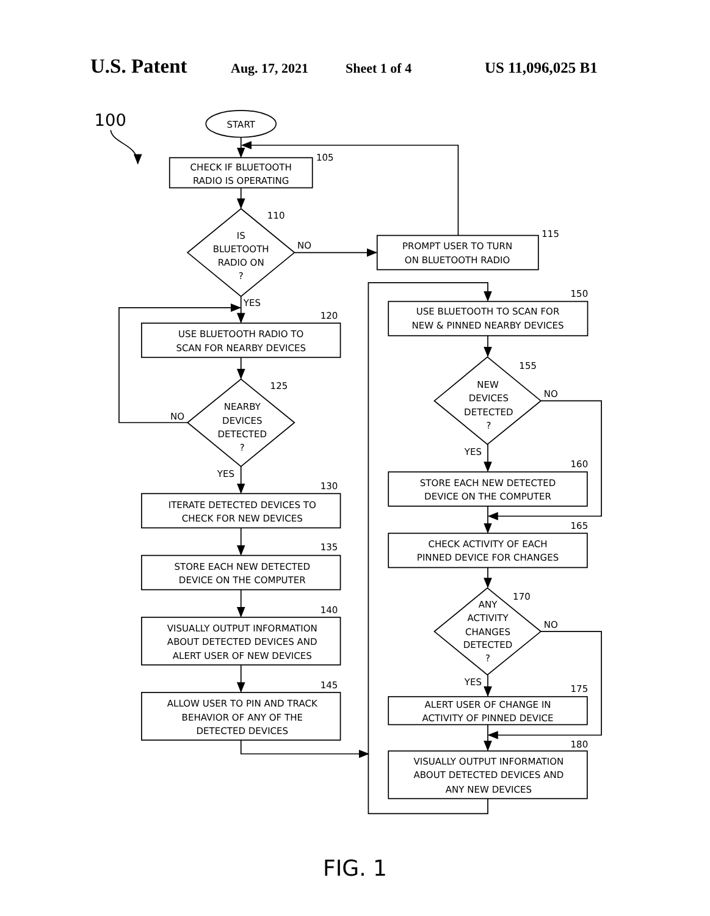U.S. Patent Aug. 17, 2021 Sheet 1 of 4 US 11,096,025 B1
100
START
CHECK IF BLUETOOTH
RADIO IS OPERATING
105
IS
BLUETOOTH
RADIO ON
?
110
NO
PROMPT USER TO TURN
ON BLUETOOTH RADIO
115
YES
USE BLUETOOTH RADIO TO
SCAN FOR NEARBY DEVICES
120
NEARBY
DEVICES
DETECTED
?
125
NO
YES
ITERATE DETECTED DEVICES TO
CHECK FOR NEW DEVICES
130
STORE EACH NEW DETECTED
DEVICE ON THE COMPUTER
135
VISUALLY OUTPUT INFORMATION
ABOUT DETECTED DEVICES AND
ALERT USER OF NEW DEVICES
140
ALLOW USER TO PIN AND TRACK
BEHAVIOR OF ANY OF THE
DETECTED DEVICES
145
USE BLUETOOTH TO SCAN FOR
NEW & PINNED NEARBY DEVICES
150
NEW
DEVICES
DETECTED
?
155
NO
YES
STORE EACH NEW DETECTED
DEVICE ON THE COMPUTER
160
CHECK ACTIVITY OF EACH
PINNED DEVICE FOR CHANGES
165
ANY
ACTIVITY
CHANGES
DETECTED
?
170
NO
YES
ALERT USER OF CHANGE IN
ACTIVITY OF PINNED DEVICE
175
VISUALLY OUTPUT INFORMATION
ABOUT DETECTED DEVICES AND
ANY NEW DEVICES
180
FIG. 1